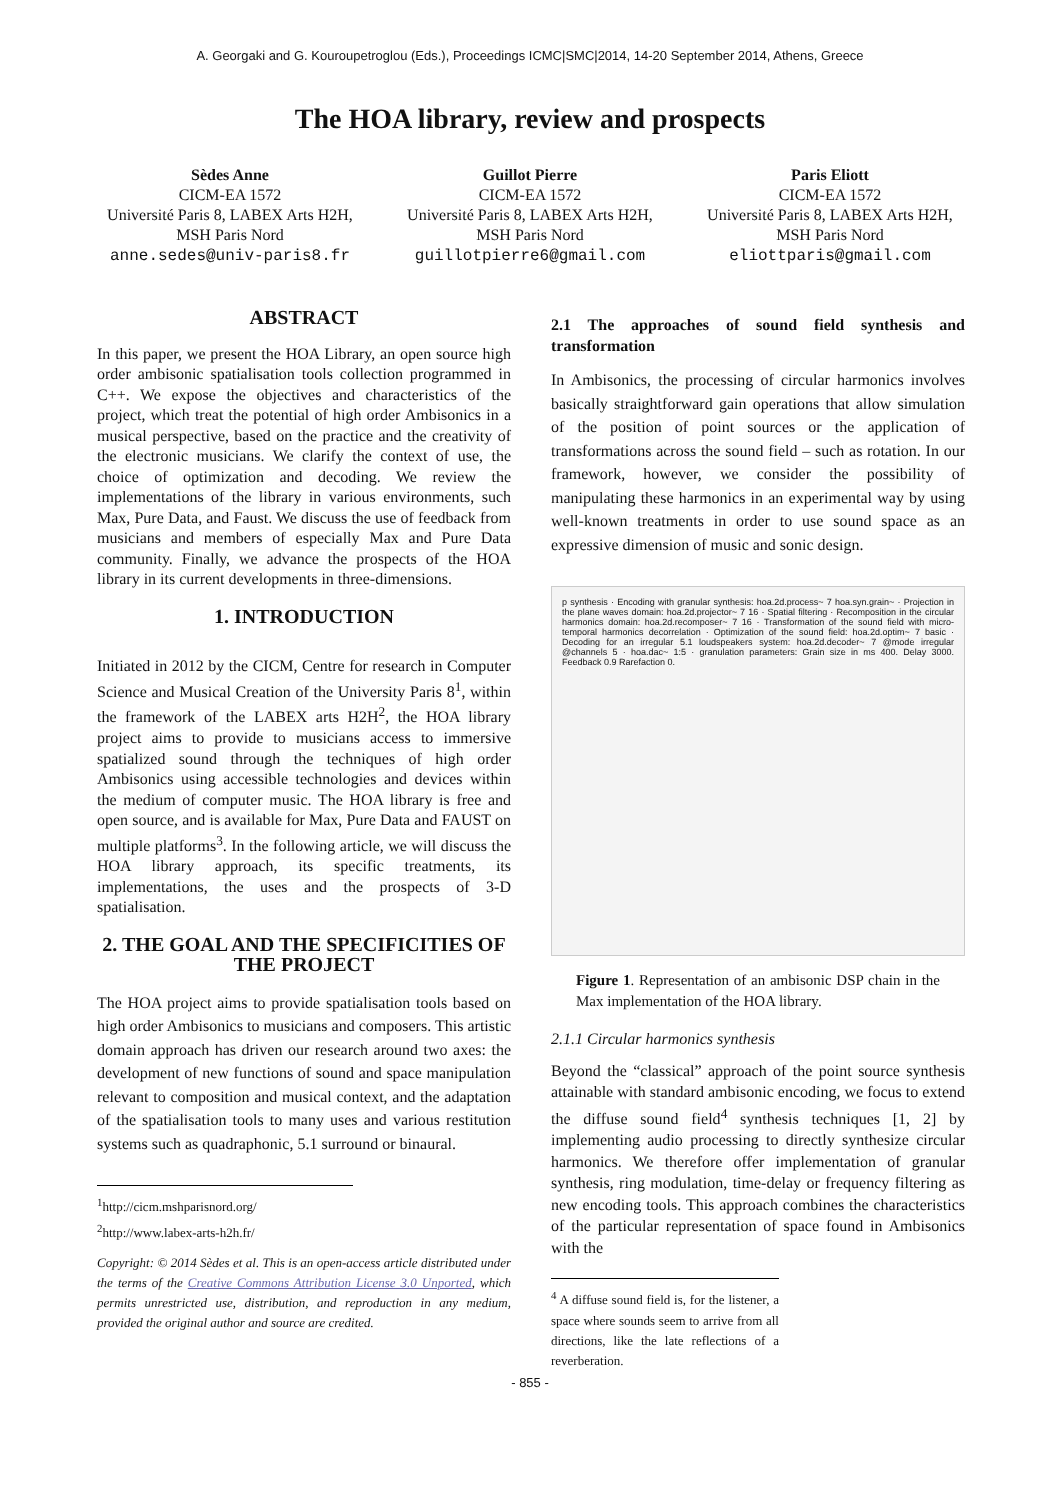A. Georgaki and G. Kouroupetroglou (Eds.), Proceedings ICMC|SMC|2014, 14-20 September 2014, Athens, Greece
The HOA library, review and prospects
Sèdes Anne
CICM-EA 1572
Université Paris 8, LABEX Arts H2H, MSH Paris Nord
anne.sedes@univ-paris8.fr
Guillot Pierre
CICM-EA 1572
Université Paris 8, LABEX Arts H2H, MSH Paris Nord
guillotpierre6@gmail.com
Paris Eliott
CICM-EA 1572
Université Paris 8, LABEX Arts H2H, MSH Paris Nord
eliottparis@gmail.com
ABSTRACT
In this paper, we present the HOA Library, an open source high order ambisonic spatialisation tools collection programmed in C++. We expose the objectives and characteristics of the project, which treat the potential of high order Ambisonics in a musical perspective, based on the practice and the creativity of the electronic musicians. We clarify the context of use, the choice of optimization and decoding. We review the implementations of the library in various environments, such Max, Pure Data, and Faust. We discuss the use of feedback from musicians and members of especially Max and Pure Data community. Finally, we advance the prospects of the HOA library in its current developments in three-dimensions.
1. INTRODUCTION
Initiated in 2012 by the CICM, Centre for research in Computer Science and Musical Creation of the University Paris 8<sup>1</sup>, within the framework of the LABEX arts H2H<sup>2</sup>, the HOA library project aims to provide to musicians access to immersive spatialized sound through the techniques of high order Ambisonics using accessible technologies and devices within the medium of computer music. The HOA library is free and open source, and is available for Max, Pure Data and FAUST on multiple platforms<sup>3</sup>. In the following article, we will discuss the HOA library approach, its specific treatments, its implementations, the uses and the prospects of 3-D spatialisation.
2. THE GOAL AND THE SPECIFICITIES OF THE PROJECT
The HOA project aims to provide spatialisation tools based on high order Ambisonics to musicians and composers. This artistic domain approach has driven our research around two axes: the development of new functions of sound and space manipulation relevant to composition and musical context, and the adaptation of the spatialisation tools to many uses and various restitution systems such as quadraphonic, 5.1 surround or binaural.
<sup>1</sup> http://cicm.mshparisnord.org/
<sup>2</sup> http://www.labex-arts-h2h.fr/
Copyright: © 2014 Sèdes et al. This is an open-access article distributed under the terms of the Creative Commons Attribution License 3.0 Unported, which permits unrestricted use, distribution, and reproduction in any medium, provided the original author and source are credited.
2.1 The approaches of sound field synthesis and transformation
In Ambisonics, the processing of circular harmonics involves basically straightforward gain operations that allow simulation of the position of point sources or the application of transformations across the sound field – such as rotation. In our framework, however, we consider the possibility of manipulating these harmonics in an experimental way by using well-known treatments in order to use sound space as an expressive dimension of music and sonic design.
p synthesis · Encoding with granular synthesis: hoa.2d.process~ 7 hoa.syn.grain~ · Projection in the plane waves domain: hoa.2d.projector~ 7 16 · Spatial filtering · Recomposition in the circular harmonics domain: hoa.2d.recomposer~ 7 16 · Transformation of the sound field with micro-temporal harmonics decorrelation · Optimization of the sound field: hoa.2d.optim~ 7 basic · Decoding for an irregular 5.1 loudspeakers system: hoa.2d.decoder~ 7 @mode irregular @channels 5 · hoa.dac~ 1:5 · granulation parameters: Grain size in ms 400. Delay 3000. Feedback 0.9 Rarefaction 0.
Figure 1. Representation of an ambisonic DSP chain in the Max implementation of the HOA library.
2.1.1 Circular harmonics synthesis
Beyond the “classical” approach of the point source synthesis attainable with standard ambisonic encoding, we focus to extend the diffuse sound field<sup>4</sup> synthesis techniques [1, 2] by implementing audio processing to directly synthesize circular harmonics. We therefore offer implementation of granular synthesis, ring modulation, time-delay or frequency filtering as new encoding tools. This approach combines the characteristics of the particular representation of space found in Ambisonics with the
<sup>4</sup> A diffuse sound field is, for the listener, a space where sounds seem to arrive from all directions, like the late reflections of a reverberation.
- 855 -